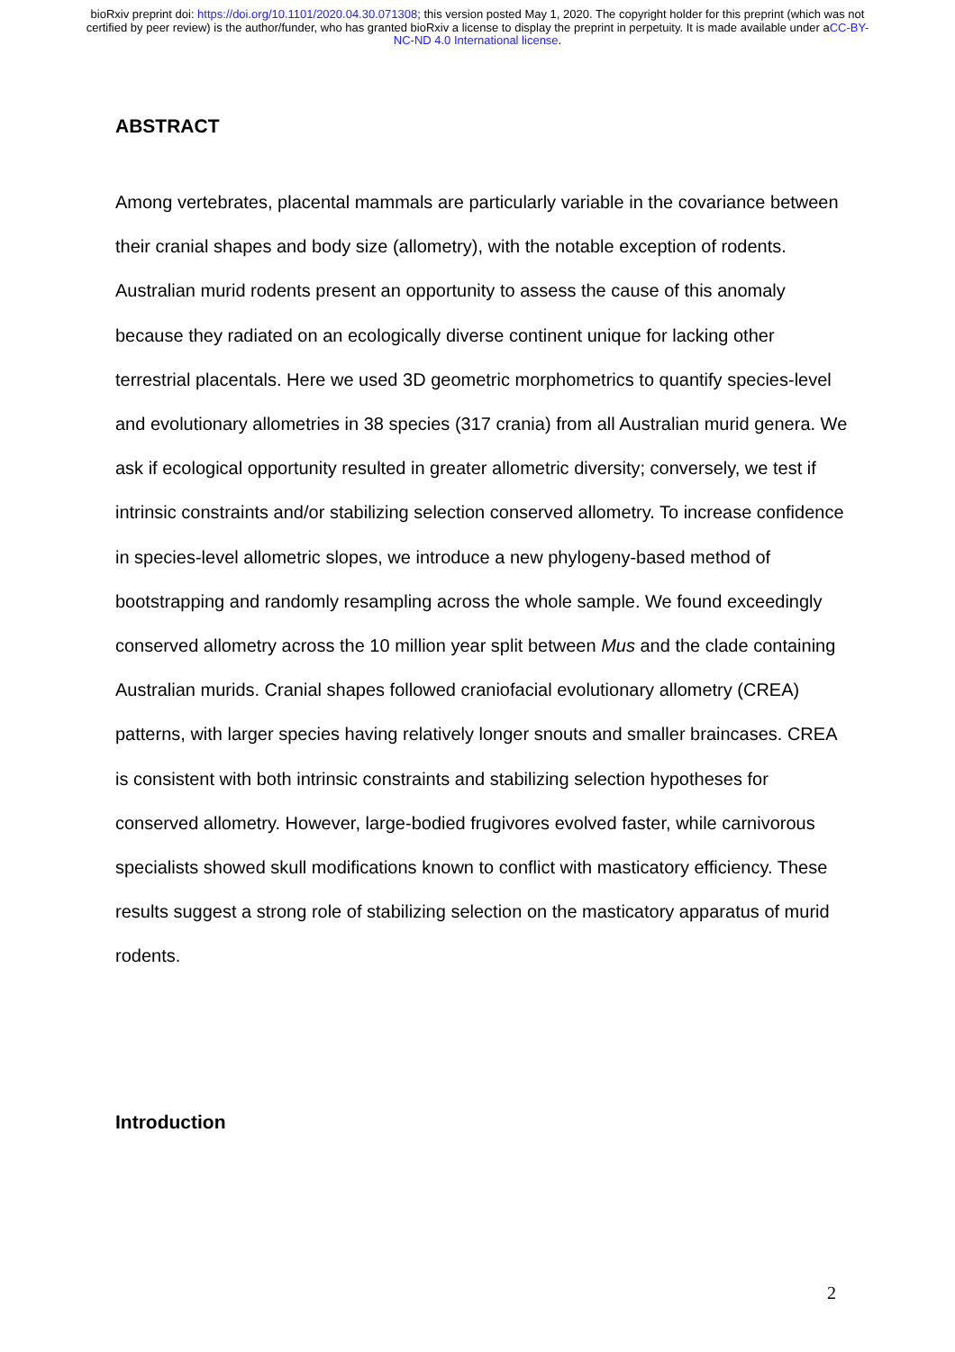bioRxiv preprint doi: https://doi.org/10.1101/2020.04.30.071308; this version posted May 1, 2020. The copyright holder for this preprint (which was not certified by peer review) is the author/funder, who has granted bioRxiv a license to display the preprint in perpetuity. It is made available under aCC-BY-NC-ND 4.0 International license.
ABSTRACT
Among vertebrates, placental mammals are particularly variable in the covariance between their cranial shapes and body size (allometry), with the notable exception of rodents. Australian murid rodents present an opportunity to assess the cause of this anomaly because they radiated on an ecologically diverse continent unique for lacking other terrestrial placentals. Here we used 3D geometric morphometrics to quantify species-level and evolutionary allometries in 38 species (317 crania) from all Australian murid genera. We ask if ecological opportunity resulted in greater allometric diversity; conversely, we test if intrinsic constraints and/or stabilizing selection conserved allometry. To increase confidence in species-level allometric slopes, we introduce a new phylogeny-based method of bootstrapping and randomly resampling across the whole sample. We found exceedingly conserved allometry across the 10 million year split between Mus and the clade containing Australian murids. Cranial shapes followed craniofacial evolutionary allometry (CREA) patterns, with larger species having relatively longer snouts and smaller braincases. CREA is consistent with both intrinsic constraints and stabilizing selection hypotheses for conserved allometry. However, large-bodied frugivores evolved faster, while carnivorous specialists showed skull modifications known to conflict with masticatory efficiency. These results suggest a strong role of stabilizing selection on the masticatory apparatus of murid rodents.
Introduction
2